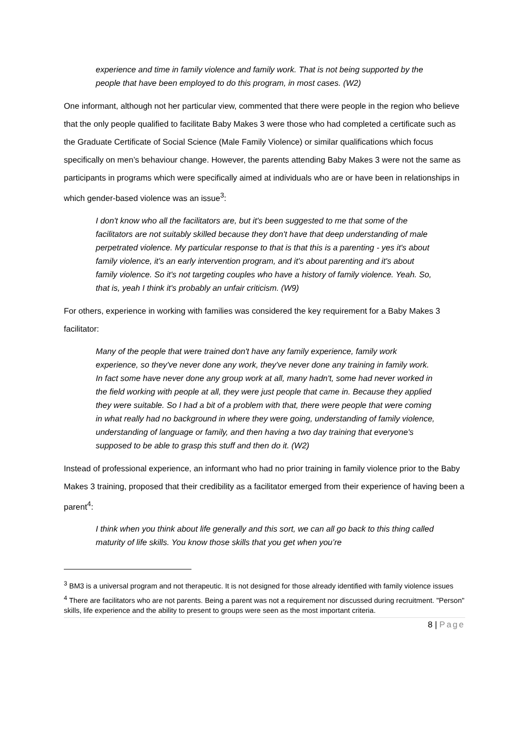experience and time in family violence and family work. That is not being supported by the people that have been employed to do this program, in most cases. (W2)
One informant, although not her particular view, commented that there were people in the region who believe that the only people qualified to facilitate Baby Makes 3 were those who had completed a certificate such as the Graduate Certificate of Social Science (Male Family Violence) or similar qualifications which focus specifically on men’s behaviour change. However, the parents attending Baby Makes 3 were not the same as participants in programs which were specifically aimed at individuals who are or have been in relationships in which gender-based violence was an issue<sup>3</sup>:
I don't know who all the facilitators are, but it's been suggested to me that some of the facilitators are not suitably skilled because they don't have that deep understanding of male perpetrated violence. My particular response to that is that this is a parenting - yes it's about family violence, it's an early intervention program, and it's about parenting and it's about family violence. So it's not targeting couples who have a history of family violence. Yeah. So, that is, yeah I think it's probably an unfair criticism. (W9)
For others, experience in working with families was considered the key requirement for a Baby Makes 3 facilitator:
Many of the people that were trained don't have any family experience, family work experience, so they've never done any work, they've never done any training in family work. In fact some have never done any group work at all, many hadn't, some had never worked in the field working with people at all, they were just people that came in. Because they applied they were suitable. So I had a bit of a problem with that, there were people that were coming in what really had no background in where they were going, understanding of family violence, understanding of language or family, and then having a two day training that everyone's supposed to be able to grasp this stuff and then do it. (W2)
Instead of professional experience, an informant who had no prior training in family violence prior to the Baby Makes 3 training, proposed that their credibility as a facilitator emerged from their experience of having been a parent<sup>4</sup>:
I think when you think about life generally and this sort, we can all go back to this thing called maturity of life skills. You know those skills that you get when you’re
<sup>3</sup> BM3 is a universal program and not therapeutic. It is not designed for those already identified with family violence issues
<sup>4</sup> There are facilitators who are not parents. Being a parent was not a requirement nor discussed during recruitment. "Person" skills, life experience and the ability to present to groups were seen as the most important criteria.
8 | Page